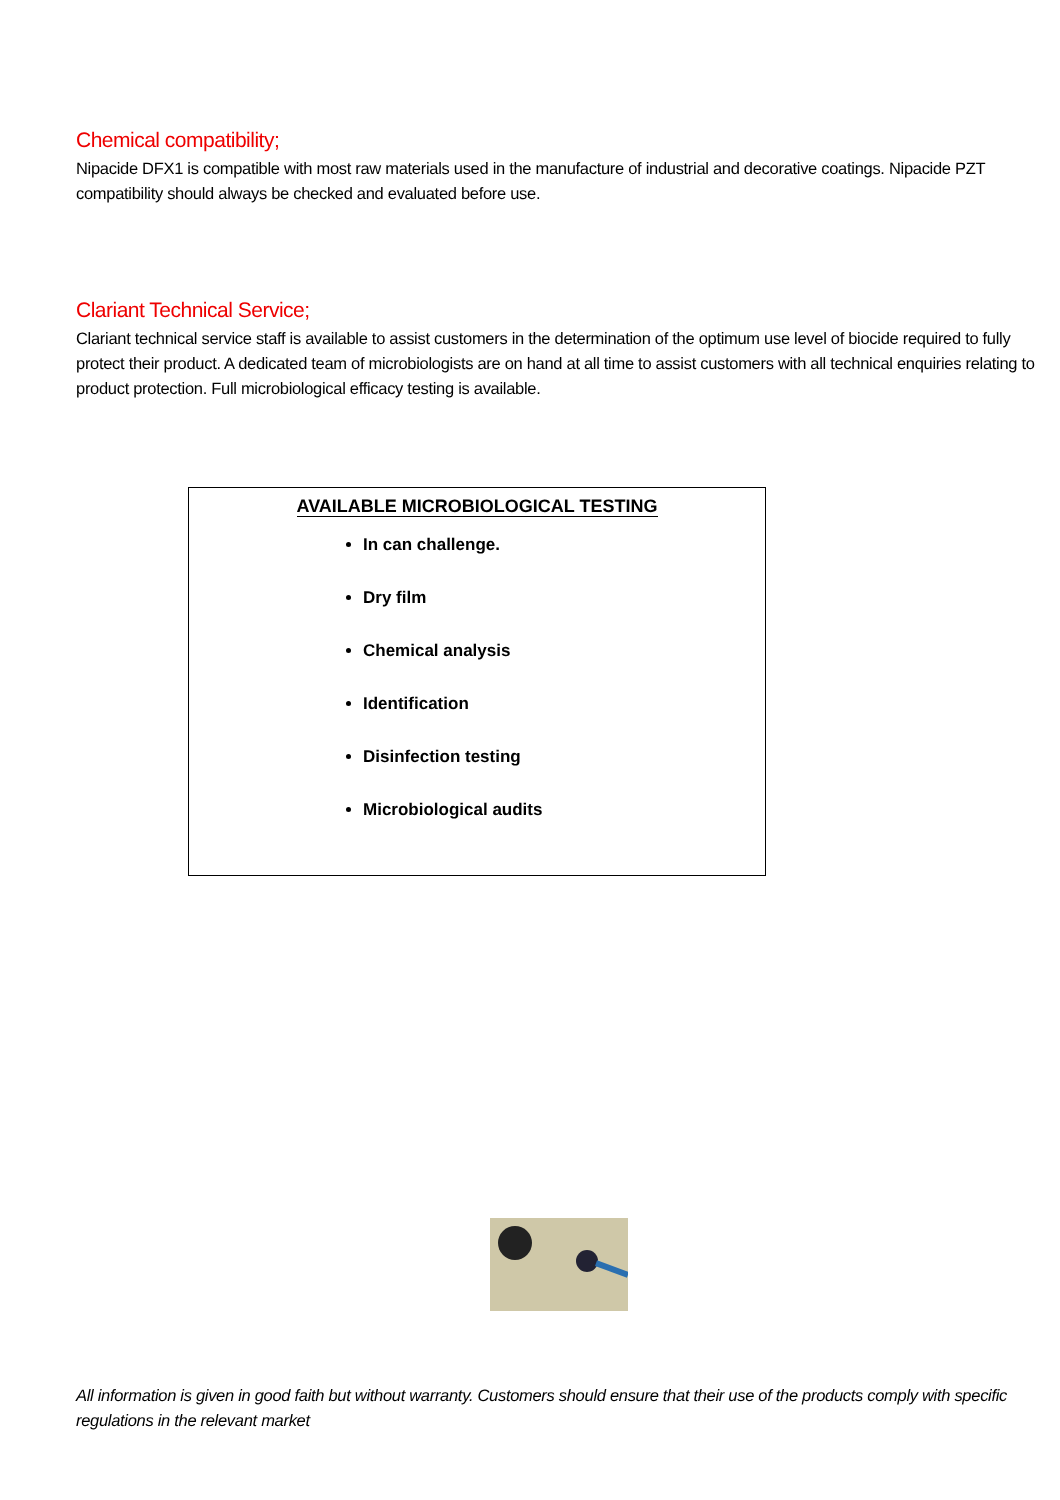Chemical compatibility;
Nipacide DFX1 is compatible with most raw materials used in the manufacture of industrial and decorative coatings. Nipacide PZT compatibility should always be checked and evaluated before use.
Clariant Technical Service;
Clariant technical service staff is available to assist customers in the determination of the optimum use level of biocide required to fully protect their product. A dedicated team of microbiologists are on hand at all time to assist customers with all technical enquiries relating to product protection. Full microbiological efficacy testing is available.
AVAILABLE MICROBIOLOGICAL TESTING
In can challenge.
Dry film
Chemical analysis
Identification
Disinfection testing
Microbiological audits
All information is given in good faith but without warranty. Customers should ensure that their use of the products comply with specific regulations in the relevant market